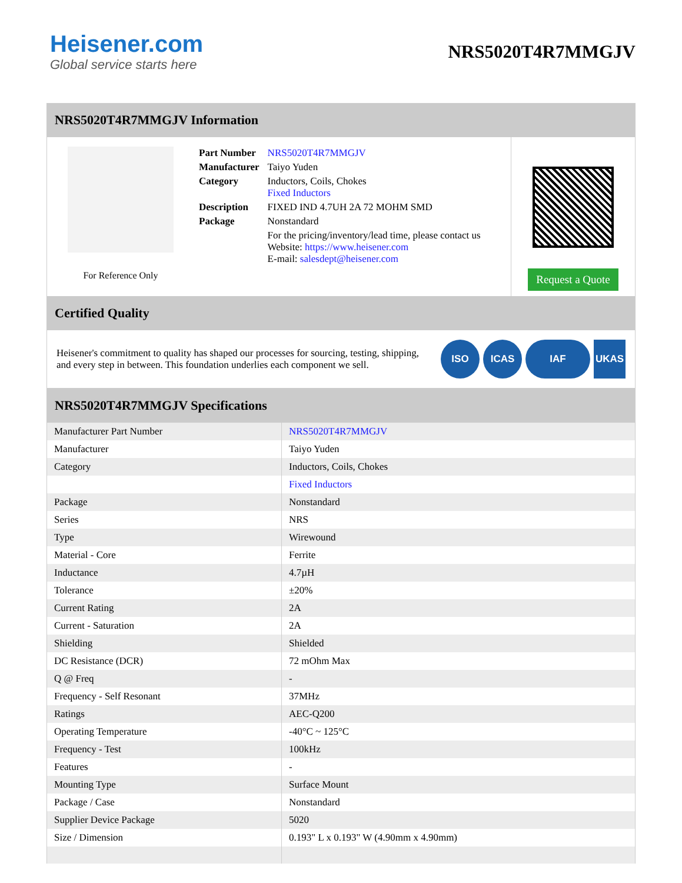Heisener.com
Global service starts here
NRS5020T4R7MMGJV
NRS5020T4R7MMGJV Information
For Reference Only
| Part Number | NRS5020T4R7MMGJV |
| Manufacturer | Taiyo Yuden |
| Category | Inductors, Coils, Chokes Fixed Inductors |
| Description | FIXED IND 4.7UH 2A 72 MOHM SMD |
| Package | Nonstandard |
| | For the pricing/inventory/lead time, please contact us Website: https://www.heisener.com E-mail: salesdept@heisener.com |
Request a Quote
Certified Quality
Heisener's commitment to quality has shaped our processes for sourcing, testing, shipping, and every step in between. This foundation underlies each component we sell.
ISO ICAS IAF UKAS
NRS5020T4R7MMGJV Specifications
| Manufacturer Part Number | NRS5020T4R7MMGJV |
| Manufacturer | Taiyo Yuden |
| Category | Inductors, Coils, Chokes |
| | Fixed Inductors |
| Package | Nonstandard |
| Series | NRS |
| Type | Wirewound |
| Material - Core | Ferrite |
| Inductance | 4.7µH |
| Tolerance | ±20% |
| Current Rating | 2A |
| Current - Saturation | 2A |
| Shielding | Shielded |
| DC Resistance (DCR) | 72 mOhm Max |
| Q @ Freq | - |
| Frequency - Self Resonant | 37MHz |
| Ratings | AEC-Q200 |
| Operating Temperature | -40°C ~ 125°C |
| Frequency - Test | 100kHz |
| Features | - |
| Mounting Type | Surface Mount |
| Package / Case | Nonstandard |
| Supplier Device Package | 5020 |
| Size / Dimension | 0.193" L x 0.193" W (4.90mm x 4.90mm) |